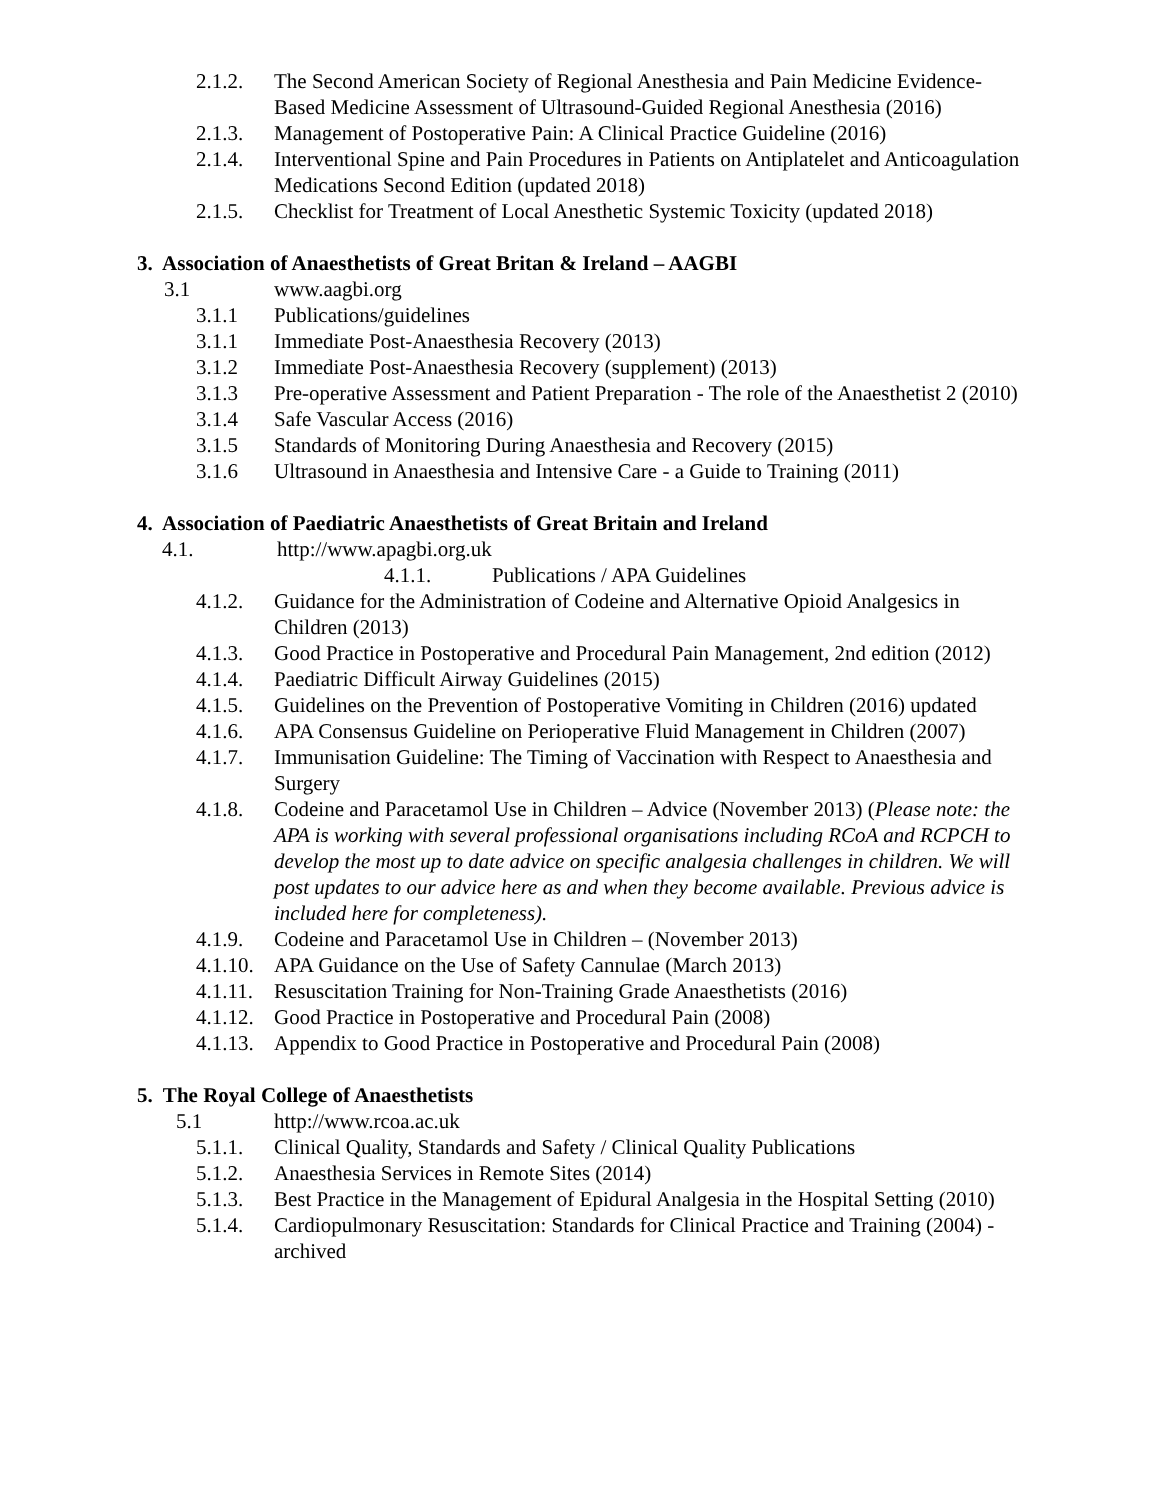2.1.2. The Second American Society of Regional Anesthesia and Pain Medicine Evidence-Based Medicine Assessment of Ultrasound-Guided Regional Anesthesia (2016)
2.1.3. Management of Postoperative Pain: A Clinical Practice Guideline (2016)
2.1.4. Interventional Spine and Pain Procedures in Patients on Antiplatelet and Anticoagulation Medications Second Edition (updated 2018)
2.1.5. Checklist for Treatment of Local Anesthetic Systemic Toxicity (updated 2018)
3. Association of Anaesthetists of Great Britan & Ireland – AAGBI
3.1 www.aagbi.org
3.1.1 Publications/guidelines
3.1.1 Immediate Post-Anaesthesia Recovery (2013)
3.1.2 Immediate Post-Anaesthesia Recovery (supplement) (2013)
3.1.3 Pre-operative Assessment and Patient Preparation - The role of the Anaesthetist 2 (2010)
3.1.4 Safe Vascular Access (2016)
3.1.5 Standards of Monitoring During Anaesthesia and Recovery (2015)
3.1.6 Ultrasound in Anaesthesia and Intensive Care - a Guide to Training (2011)
4. Association of Paediatric Anaesthetists of Great Britain and Ireland
4.1. http://www.apagbi.org.uk
4.1.1. Publications / APA Guidelines
4.1.2. Guidance for the Administration of Codeine and Alternative Opioid Analgesics in Children (2013)
4.1.3. Good Practice in Postoperative and Procedural Pain Management, 2nd edition (2012)
4.1.4. Paediatric Difficult Airway Guidelines (2015)
4.1.5. Guidelines on the Prevention of Postoperative Vomiting in Children (2016) updated
4.1.6. APA Consensus Guideline on Perioperative Fluid Management in Children (2007)
4.1.7. Immunisation Guideline: The Timing of Vaccination with Respect to Anaesthesia and Surgery
4.1.8. Codeine and Paracetamol Use in Children – Advice (November 2013) (Please note: the APA is working with several professional organisations including RCoA and RCPCH to develop the most up to date advice on specific analgesia challenges in children. We will post updates to our advice here as and when they become available. Previous advice is included here for completeness).
4.1.9. Codeine and Paracetamol Use in Children – (November 2013)
4.1.10.
APA Guidance on the Use of Safety Cannulae (March 2013)
4.1.11.
Resuscitation Training for Non-Training Grade Anaesthetists (2016)
4.1.12.
Good Practice in Postoperative and Procedural Pain (2008)
4.1.13.
Appendix to Good Practice in Postoperative and Procedural Pain (2008)
5. The Royal College of Anaesthetists
5.1 http://www.rcoa.ac.uk
5.1.1. Clinical Quality, Standards and Safety / Clinical Quality Publications
5.1.2. Anaesthesia Services in Remote Sites (2014)
5.1.3. Best Practice in the Management of Epidural Analgesia in the Hospital Setting (2010)
5.1.4. Cardiopulmonary Resuscitation: Standards for Clinical Practice and Training (2004) - archived